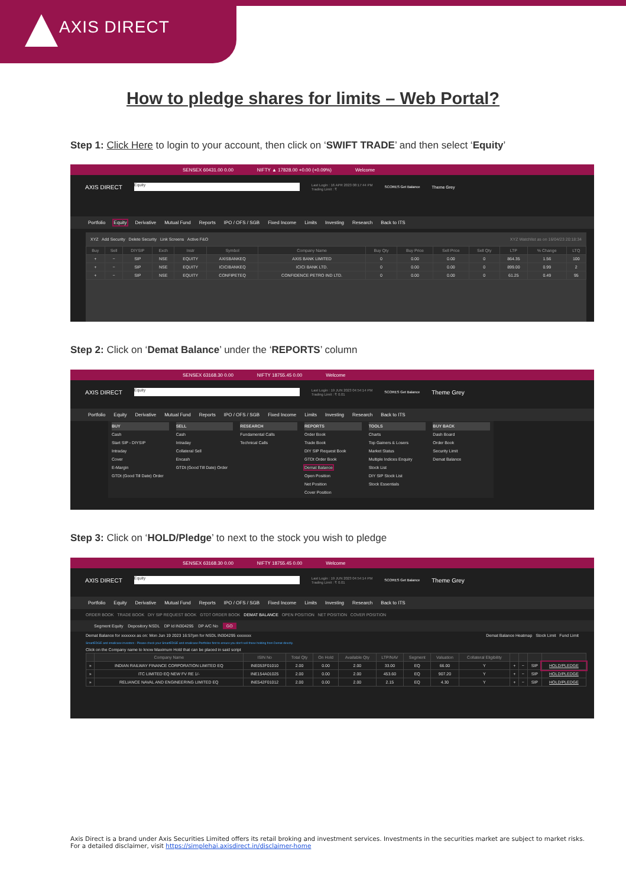AXIS DIRECT
How to pledge shares for limits – Web Portal?
Step 1: Click Here to login to your account, then click on ‘SWIFT TRADE’ and then select ‘Equity’
SENSEX 60431.00 0.00 NIFTY ▲ 17828.00 +0.00 (+0.09%) Welcome
AXIS DIRECT Equity Last Login : 16 APR 2023 08:17:44 PM
Trading Limit : ₹ SCORES Get Balance Theme Grey
Portfolio Equity Derivative Mutual Fund Reports IPO / OFS / SGB Fixed Income Limits Investing Research Back to ITS
XYZ Add Security Delete Security Link Screens Active F&O XYZ Watchlist as on 16/04/23 20:18:34
| Buy | Sell | DIYSIP | Exch | Instr | Symbol | Company Name | Buy Qty | Buy Price | Sell Price | Sell Qty | LTP | % Change | LTQ |
| --- | --- | --- | --- | --- | --- | --- | --- | --- | --- | --- | --- | --- | --- |
| + | − | SIP | NSE | EQUITY | AXISBANKEQ | AXIS BANK LIMITED | 0 | 0.00 | 0.00 | 0 | 864.35 | 1.56 | 100 |
| + | − | SIP | NSE | EQUITY | ICICIBANKEQ | ICICI BANK LTD. | 0 | 0.00 | 0.00 | 0 | 899.00 | 0.99 | 2 |
| + | − | SIP | NSE | EQUITY | CONFIPETEQ | CONFIDENCE PETRO IND LTD. | 0 | 0.00 | 0.00 | 0 | 61.25 | 0.49 | 95 |
Step 2: Click on ‘Demat Balance’ under the ‘REPORTS’ column
SENSEX 63168.30 0.00 NIFTY 18755.45 0.00 Welcome
AXIS DIRECT Equity Last Login : 19 JUN 2023 04:54:14 PM
Trading Limit : ₹ 0.01 SCORES Get Balance Theme Grey
Portfolio Equity Derivative Mutual Fund Reports IPO / OFS / SGB Fixed Income Limits Investing Research Back to ITS
BUY
Cash
Start SIP - DIYSIP
Intraday
Cover
E-Margin
GTDt (Good Till Date) Order
SELL
Cash
Intraday
Collateral Sell
Encash
GTDt (Good Till Date) Order
RESEARCH
Fundamental Calls
Technical Calls
REPORTS
Order Book
Trade Book
DIY SIP Request Book
GTDt Order Book
Demat Balance
Open Position
Net Position
Cover Position
TOOLS
Charts
Top Gainers & Losers
Market Status
Multiple Indices Enquiry
Stock List
DIY SIP Stock List
Stock Essentials
BUY BACK
Dash Board
Order Book
Security Limit
Demat Balance
Step 3: Click on ‘HOLD/Pledge’ to next to the stock you wish to pledge
SENSEX 63168.30 0.00 NIFTY 18755.45 0.00 Welcome
AXIS DIRECT Equity Last Login : 19 JUN 2023 04:54:14 PM
Trading Limit : ₹ 0.01 SCORES Get Balance Theme Grey
Portfolio Equity Derivative Mutual Fund Reports IPO / OFS / SGB Fixed Income Limits Investing Research Back to ITS
ORDER BOOK TRADE BOOK DIY SIP REQUEST BOOK GTDT ORDER BOOK DEMAT BALANCE OPEN POSITION NET POSITION COVER POSITION
Segment Equity Depository NSDL DP Id IN304295 DP A/C No GO
Demat Balance for xxxxxxx as on: Mon Jun 19 2023 16:57pm for NSDL IN304295 xxxxxxx Demat Balance Heatmap Stock Limit Fund Limit
SmartEDGE and smallcase investors - Please check your SmartEDGE and smallcase Portfolios first to ensure you don't sell those holding from Demat directly.
Click on the Company name to know Maximum Hold that can be placed in said script
| | Company Name | ISIN No | Total Qty | On Hold | Available Qty | LTP/NAV | Segment | Valuation | Collateral Eligibility | | | | |
| --- | --- | --- | --- | --- | --- | --- | --- | --- | --- | --- | --- | --- | --- |
| » | INDIAN RAILWAY FINANCE CORPORATION LIMITED EQ | INE053F01010 | 2.00 | 0.00 | 2.00 | 33.00 | EQ | 66.00 | Y | + | − | SIP | HOLD/PLEDGE |
| » | ITC LIMITED EQ NEW FV RE 1/- | INE154A01025 | 2.00 | 0.00 | 2.00 | 453.60 | EQ | 907.20 | Y | + | − | SIP | HOLD/PLEDGE |
| » | RELIANCE NAVAL AND ENGINEERING LIMITED EQ | INE542F01012 | 2.00 | 0.00 | 2.00 | 2.15 | EQ | 4.30 | Y | + | − | SIP | HOLD/PLEDGE |
Axis Direct is a brand under Axis Securities Limited offers its retail broking and investment services. Investments in the securities market are subject to market risks.
For a detailed disclaimer, visit https://simplehai.axisdirect.in/disclaimer-home